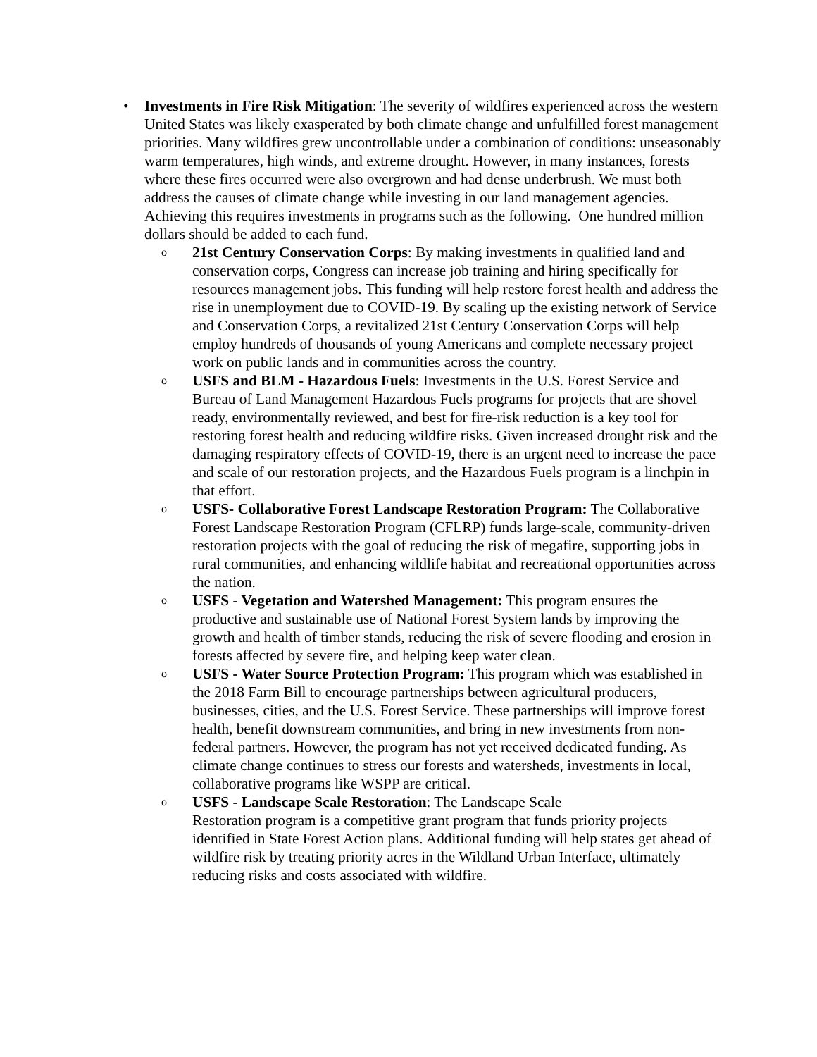•
Investments in Fire Risk Mitigation: The severity of wildfires experienced across the western United States was likely exasperated by both climate change and unfulfilled forest management priorities. Many wildfires grew uncontrollable under a combination of conditions: unseasonably warm temperatures, high winds, and extreme drought. However, in many instances, forests where these fires occurred were also overgrown and had dense underbrush. We must both address the causes of climate change while investing in our land management agencies. Achieving this requires investments in programs such as the following. One hundred million dollars should be added to each fund.
o
21st Century Conservation Corps: By making investments in qualified land and conservation corps, Congress can increase job training and hiring specifically for resources management jobs. This funding will help restore forest health and address the rise in unemployment due to COVID-19. By scaling up the existing network of Service and Conservation Corps, a revitalized 21st Century Conservation Corps will help employ hundreds of thousands of young Americans and complete necessary project work on public lands and in communities across the country.
o
USFS and BLM - Hazardous Fuels: Investments in the U.S. Forest Service and Bureau of Land Management Hazardous Fuels programs for projects that are shovel ready, environmentally reviewed, and best for fire-risk reduction is a key tool for restoring forest health and reducing wildfire risks. Given increased drought risk and the damaging respiratory effects of COVID-19, there is an urgent need to increase the pace and scale of our restoration projects, and the Hazardous Fuels program is a linchpin in that effort.
o
USFS- Collaborative Forest Landscape Restoration Program: The Collaborative Forest Landscape Restoration Program (CFLRP) funds large-scale, community-driven restoration projects with the goal of reducing the risk of megafire, supporting jobs in rural communities, and enhancing wildlife habitat and recreational opportunities across the nation.
o
USFS - Vegetation and Watershed Management: This program ensures the productive and sustainable use of National Forest System lands by improving the growth and health of timber stands, reducing the risk of severe flooding and erosion in forests affected by severe fire, and helping keep water clean.
o
USFS - Water Source Protection Program: This program which was established in the 2018 Farm Bill to encourage partnerships between agricultural producers, businesses, cities, and the U.S. Forest Service. These partnerships will improve forest health, benefit downstream communities, and bring in new investments from non-federal partners. However, the program has not yet received dedicated funding. As climate change continues to stress our forests and watersheds, investments in local, collaborative programs like WSPP are critical.
o
USFS - Landscape Scale Restoration: The Landscape Scale
Restoration program is a competitive grant program that funds priority projects identified in State Forest Action plans. Additional funding will help states get ahead of wildfire risk by treating priority acres in the Wildland Urban Interface, ultimately reducing risks and costs associated with wildfire.